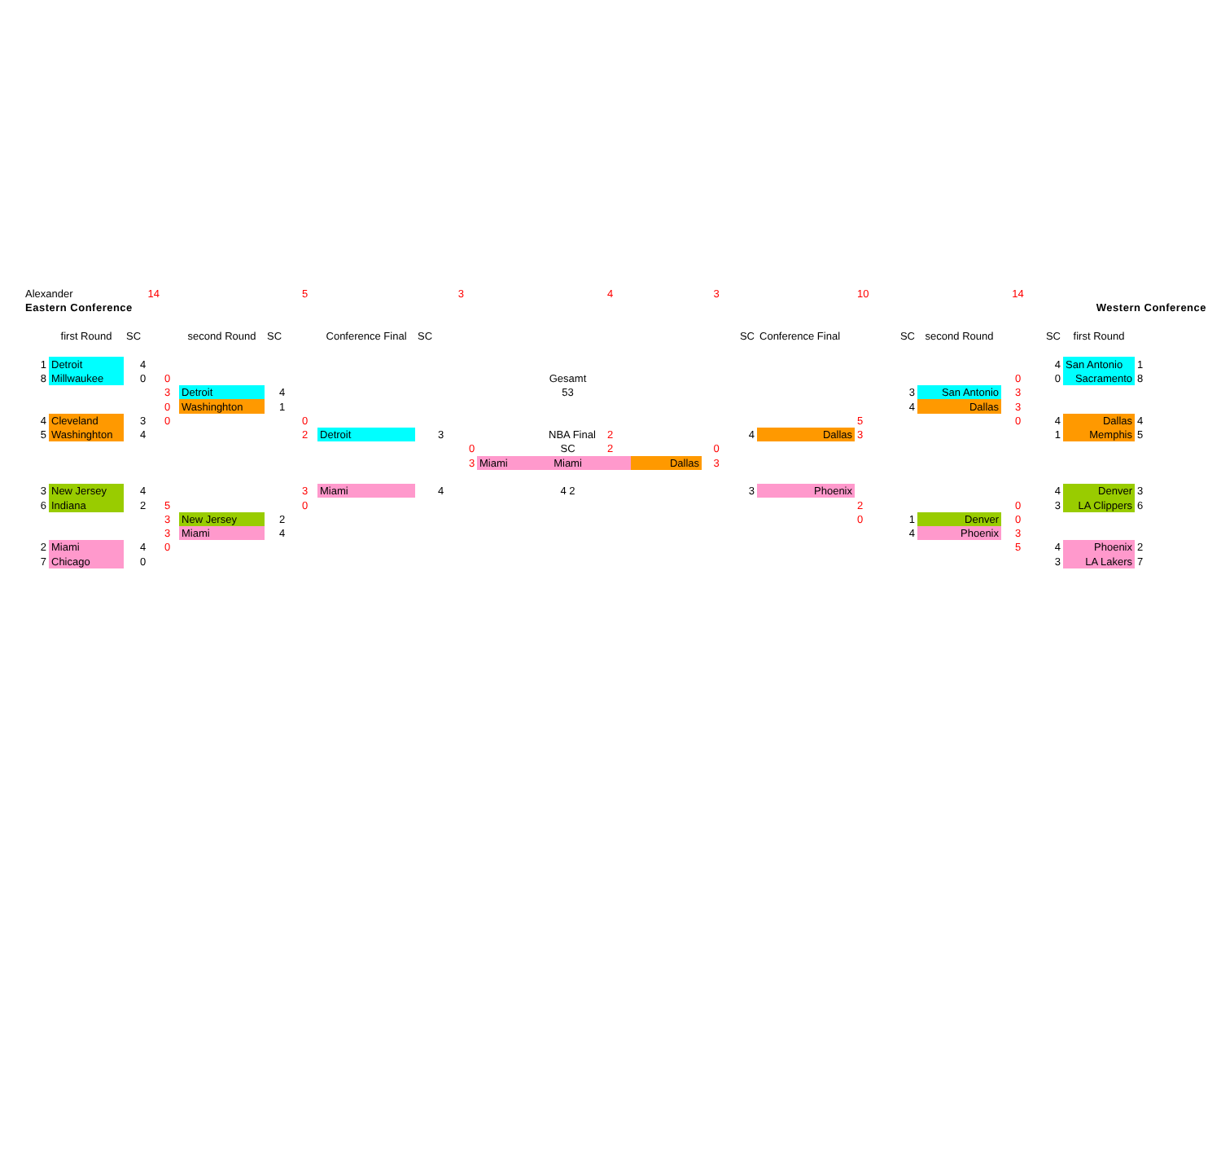| Alexander | | 14 | | | | 5 | | 3 | | | | 4 | | 3 | | | 10 | | | 14 | | | |
| Eastern Conference | | | | | | | | | | | | | | | | | | | | | Western Conference | | |
| | first Round | SC | | second Round | SC | | Conference Final | SC | | | | | | | SC | Conference Final | | SC | second Round | | SC | first Round | |
| 1 | Detroit | 4 | | | | | | | | | | | | | | | | | | | 4 | San Antonio | 1 |
| 8 | Millwaukee | 0 | 0 | | | | | | | | Gesamt | | | | | | | | | 0 | 0 | Sacramento | 8 |
| | | | 3 | Detroit | 4 | | | | | | 53 | | | | | | | 3 | San Antonio | 3 | | | |
| | | | 0 | Washinghton | 1 | | | | | | | | | | | | | 4 | Dallas | 3 | | | |
| 4 | Cleveland | 3 | 0 | | | 0 | | | | | | | | | | | 5 | | | 0 | 4 | Dallas | 4 |
| 5 | Washinghton | 4 | | | | 2 | Detroit | 3 | | | NBA Final | 2 | | | 4 | Dallas | 3 | | | | 1 | Memphis | 5 |
| | | | | | | | | | 0 | | SC | 2 | | 0 | | | | | | | | | |
| | | | | | | | | | 3 | Miami | Miami | | Dallas | 3 | | | | | | | | | |
| 3 | New Jersey | 4 | | | | 3 | Miami | 4 | | | 4 2 | | | | 3 | Phoenix | | | | | 4 | Denver | 3 |
| 6 | Indiana | 2 | 5 | | | 0 | | | | | | | | | | | 2 | | | 0 | 3 | LA Clippers | 6 |
| | | | 3 | New Jersey | 2 | | | | | | | | | | | | 0 | 1 | Denver | 0 | | | |
| | | | 3 | Miami | 4 | | | | | | | | | | | | | 4 | Phoenix | 3 | | | |
| 2 | Miami | 4 | 0 | | | | | | | | | | | | | | | | | 5 | 4 | Phoenix | 2 |
| 7 | Chicago | 0 | | | | | | | | | | | | | | | | | | | 3 | LA Lakers | 7 |